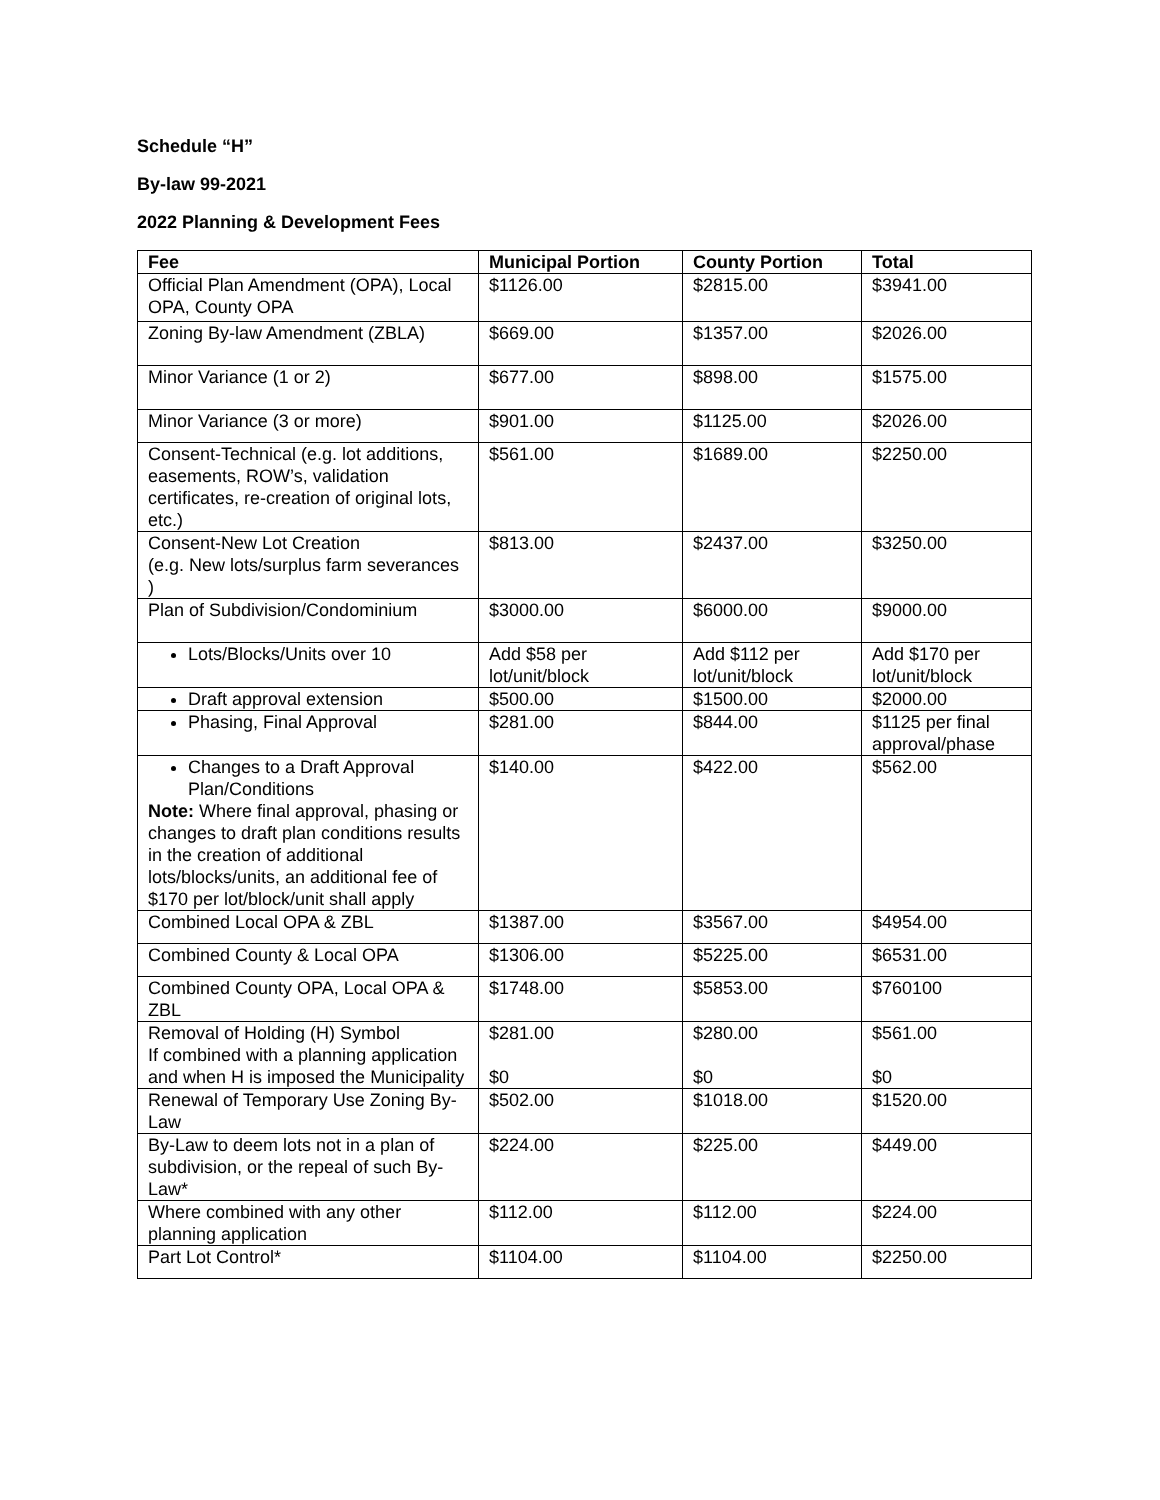Schedule “H”
By-law 99-2021
2022 Planning & Development Fees
| Fee | Municipal Portion | County Portion | Total |
| --- | --- | --- | --- |
| Official Plan Amendment (OPA), Local OPA, County OPA | $1126.00 | $2815.00 | $3941.00 |
| Zoning By-law Amendment (ZBLA) | $669.00 | $1357.00 | $2026.00 |
| Minor Variance (1 or 2) | $677.00 | $898.00 | $1575.00 |
| Minor Variance (3 or more) | $901.00 | $1125.00 | $2026.00 |
| Consent-Technical (e.g. lot additions, easements, ROW’s, validation certificates, re-creation of original lots, etc.) | $561.00 | $1689.00 | $2250.00 |
| Consent-New Lot Creation (e.g. New lots/surplus farm severances ) | $813.00 | $2437.00 | $3250.00 |
| Plan of Subdivision/Condominium | $3000.00 | $6000.00 | $9000.00 |
| Lots/Blocks/Units over 10 | Add $58 per lot/unit/block | Add $112 per lot/unit/block | Add $170 per lot/unit/block |
| Draft approval extension | $500.00 | $1500.00 | $2000.00 |
| Phasing, Final Approval | $281.00 | $844.00 | $1125 per final approval/phase |
| Changes to a Draft Approval Plan/Conditions Note: Where final approval, phasing or changes to draft plan conditions results in the creation of additional lots/blocks/units, an additional fee of $170 per lot/block/unit shall apply | $140.00 | $422.00 | $562.00 |
| Combined Local OPA & ZBL | $1387.00 | $3567.00 | $4954.00 |
| Combined County & Local OPA | $1306.00 | $5225.00 | $6531.00 |
| Combined County OPA, Local OPA & ZBL | $1748.00 | $5853.00 | $760100 |
| Removal of Holding (H) Symbol If combined with a planning application and when H is imposed the Municipality | $281.00 $0 | $280.00 $0 | $561.00 $0 |
| Renewal of Temporary Use Zoning By-Law | $502.00 | $1018.00 | $1520.00 |
| By-Law to deem lots not in a plan of subdivision, or the repeal of such By-Law* | $224.00 | $225.00 | $449.00 |
| Where combined with any other planning application | $112.00 | $112.00 | $224.00 |
| Part Lot Control* | $1104.00 | $1104.00 | $2250.00 |